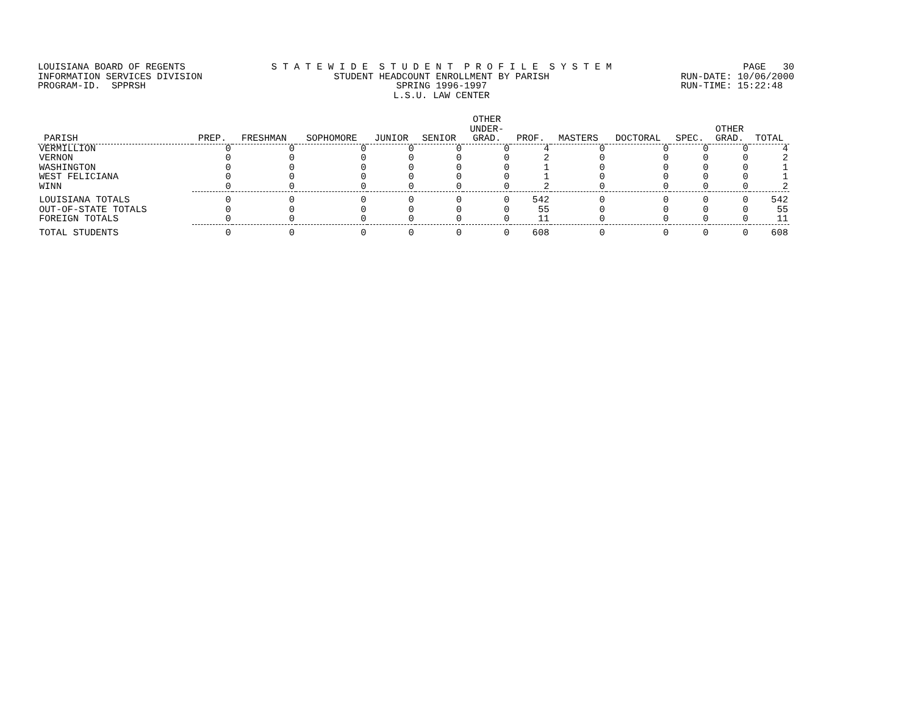LOUISIANA BOARD OF REGENTS INFORMATION SERVICES DIVISION PROGRAM-ID. SPPRSH
S T A T E W I D E S T U D E N T P R O F I L E S Y S T E M STUDENT HEADCOUNT ENROLLMENT BY PARISH SPRING 1996-1997 L.S.U. LAW CENTER
PAGE 30 RUN-DATE: 10/06/2000 RUN-TIME: 15:22:48
| PARISH | PREP. | FRESHMAN | SOPHOMORE | JUNIOR | SENIOR | OTHER UNDER- GRAD. | PROF. | MASTERS | DOCTORAL | SPEC. | OTHER GRAD. | TOTAL |
| --- | --- | --- | --- | --- | --- | --- | --- | --- | --- | --- | --- | --- |
| VERMILLION | 0 | 0 | 0 | 0 | 0 | 0 | 4 | 0 | 0 | 0 | 0 | 4 |
| VERNON | 0 | 0 | 0 | 0 | 0 | 0 | 2 | 0 | 0 | 0 | 0 | 2 |
| WASHINGTON | 0 | 0 | 0 | 0 | 0 | 0 | 1 | 0 | 0 | 0 | 0 | 1 |
| WEST FELICIANA | 0 | 0 | 0 | 0 | 0 | 0 | 1 | 0 | 0 | 0 | 0 | 1 |
| WINN | 0 | 0 | 0 | 0 | 0 | 0 | 2 | 0 | 0 | 0 | 0 | 2 |
| LOUISIANA TOTALS | 0 | 0 | 0 | 0 | 0 | 0 | 542 | 0 | 0 | 0 | 0 | 542 |
| OUT-OF-STATE TOTALS | 0 | 0 | 0 | 0 | 0 | 0 | 55 | 0 | 0 | 0 | 0 | 55 |
| FOREIGN TOTALS | 0 | 0 | 0 | 0 | 0 | 0 | 11 | 0 | 0 | 0 | 0 | 11 |
| TOTAL STUDENTS | 0 | 0 | 0 | 0 | 0 | 0 | 608 | 0 | 0 | 0 | 0 | 608 |